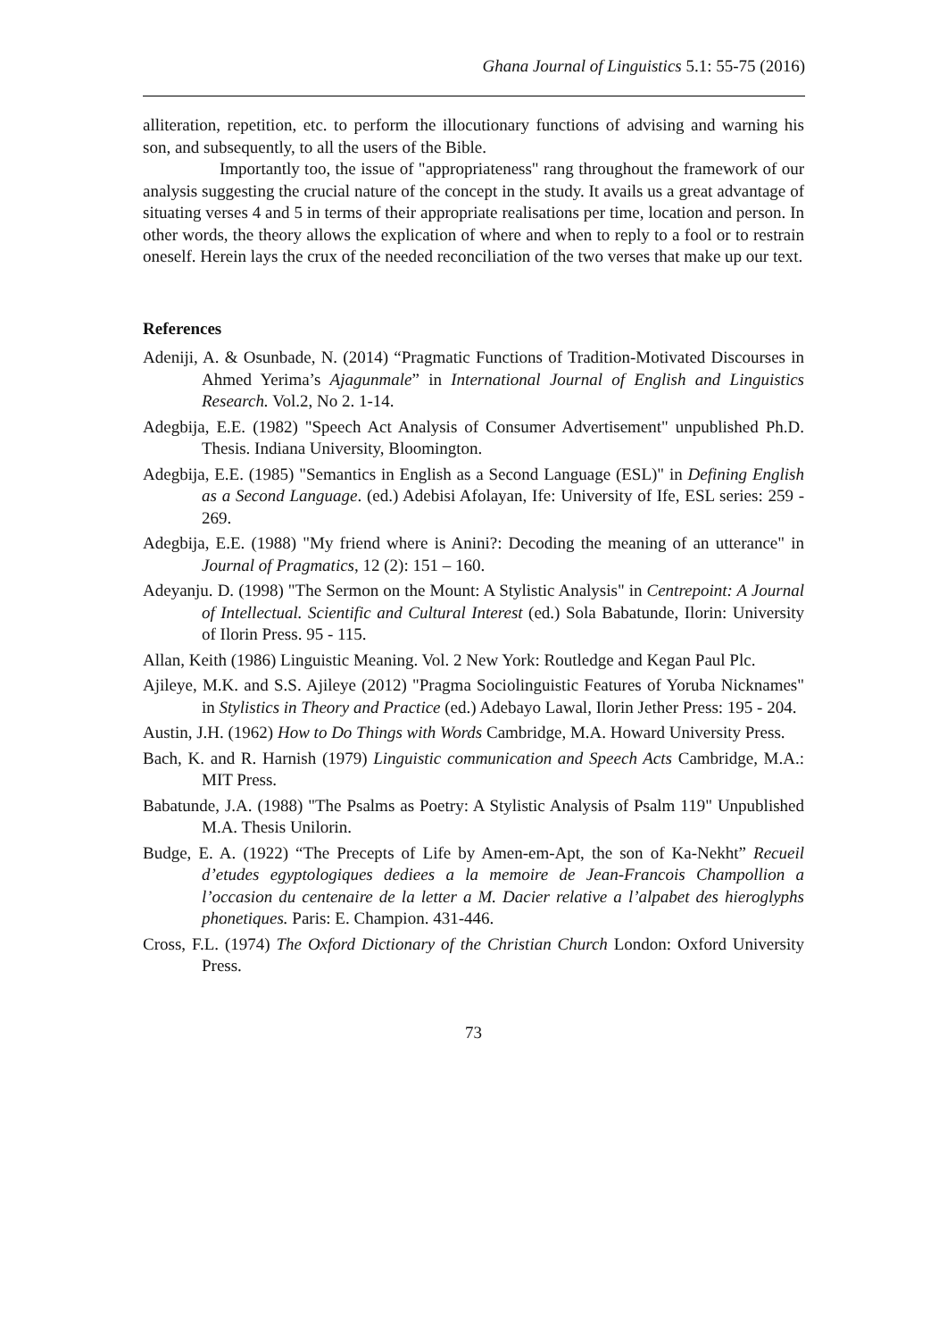Ghana Journal of Linguistics 5.1: 55-75 (2016)
alliteration, repetition, etc. to perform the illocutionary functions of advising and warning his son, and subsequently, to all the users of the Bible.
Importantly too, the issue of "appropriateness" rang throughout the framework of our analysis suggesting the crucial nature of the concept in the study. It avails us a great advantage of situating verses 4 and 5 in terms of their appropriate realisations per time, location and person. In other words, the theory allows the explication of where and when to reply to a fool or to restrain oneself. Herein lays the crux of the needed reconciliation of the two verses that make up our text.
References
Adeniji, A. & Osunbade, N. (2014) “Pragmatic Functions of Tradition-Motivated Discourses in Ahmed Yerima’s Ajagunmale” in International Journal of English and Linguistics Research. Vol.2, No 2. 1-14.
Adegbija, E.E. (1982) "Speech Act Analysis of Consumer Advertisement" unpublished Ph.D. Thesis. Indiana University, Bloomington.
Adegbija, E.E. (1985) "Semantics in English as a Second Language (ESL)" in Defining English as a Second Language. (ed.) Adebisi Afolayan, Ife: University of Ife, ESL series: 259 - 269.
Adegbija, E.E. (1988) "My friend where is Anini?: Decoding the meaning of an utterance" in Journal of Pragmatics, 12 (2): 151 – 160.
Adeyanju. D. (1998) "The Sermon on the Mount: A Stylistic Analysis" in Centrepoint: A Journal of Intellectual. Scientific and Cultural Interest (ed.) Sola Babatunde, Ilorin: University of Ilorin Press. 95 - 115.
Allan, Keith (1986) Linguistic Meaning. Vol. 2 New York: Routledge and Kegan Paul Plc.
Ajileye, M.K. and S.S. Ajileye (2012) "Pragma Sociolinguistic Features of Yoruba Nicknames" in Stylistics in Theory and Practice (ed.) Adebayo Lawal, Ilorin Jether Press: 195 - 204.
Austin, J.H. (1962) How to Do Things with Words Cambridge, M.A. Howard University Press.
Bach, K. and R. Harnish (1979) Linguistic communication and Speech Acts Cambridge, M.A.: MIT Press.
Babatunde, J.A. (1988) "The Psalms as Poetry: A Stylistic Analysis of Psalm 119" Unpublished M.A. Thesis Unilorin.
Budge, E. A. (1922) “The Precepts of Life by Amen-em-Apt, the son of Ka-Nekht” Recueil d’etudes egyptologiques dediees a la memoire de Jean-Francois Champollion a l’occasion du centenaire de la letter a M. Dacier relative a l’alpabet des hieroglyphs phonetiques. Paris: E. Champion. 431-446.
Cross, F.L. (1974) The Oxford Dictionary of the Christian Church London: Oxford University Press.
73